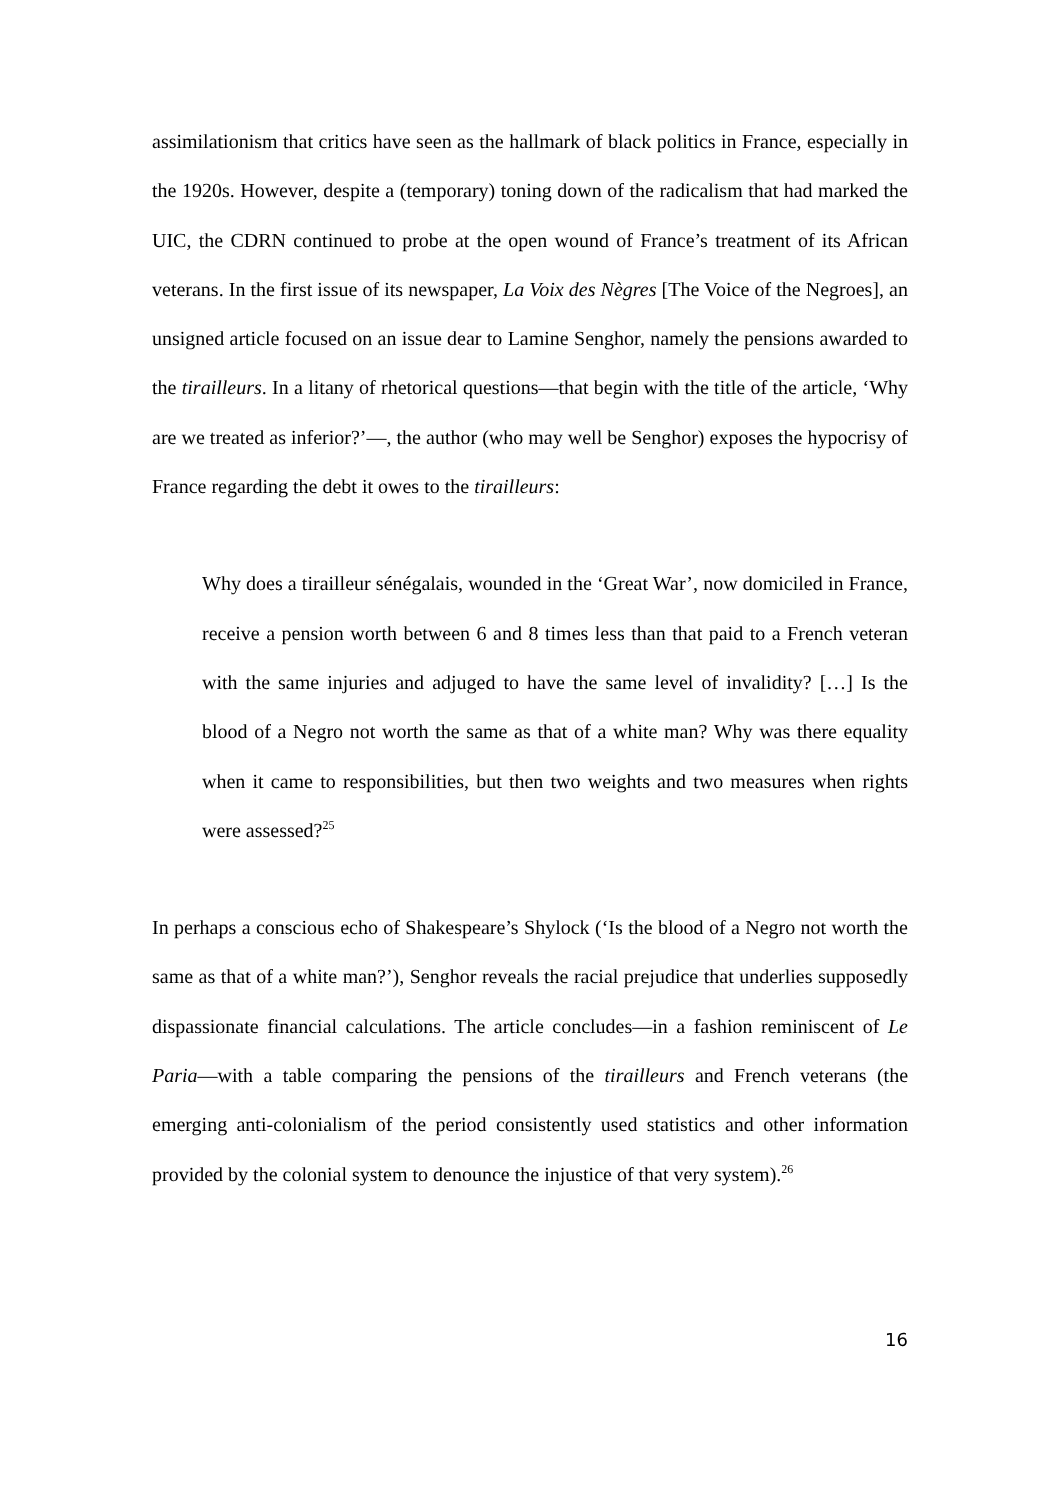assimilationism that critics have seen as the hallmark of black politics in France, especially in the 1920s. However, despite a (temporary) toning down of the radicalism that had marked the UIC, the CDRN continued to probe at the open wound of France’s treatment of its African veterans. In the first issue of its newspaper, La Voix des Nègres [The Voice of the Negroes], an unsigned article focused on an issue dear to Lamine Senghor, namely the pensions awarded to the tirailleurs. In a litany of rhetorical questions—that begin with the title of the article, ‘Why are we treated as inferior?’—, the author (who may well be Senghor) exposes the hypocrisy of France regarding the debt it owes to the tirailleurs:
Why does a tirailleur sénégalais, wounded in the ‘Great War’, now domiciled in France, receive a pension worth between 6 and 8 times less than that paid to a French veteran with the same injuries and adjuged to have the same level of invalidity? […] Is the blood of a Negro not worth the same as that of a white man? Why was there equality when it came to responsibilities, but then two weights and two measures when rights were assessed?<sup>25</sup>
In perhaps a conscious echo of Shakespeare’s Shylock (‘Is the blood of a Negro not worth the same as that of a white man?’), Senghor reveals the racial prejudice that underlies supposedly dispassionate financial calculations. The article concludes—in a fashion reminiscent of Le Paria—with a table comparing the pensions of the tirailleurs and French veterans (the emerging anti-colonialism of the period consistently used statistics and other information provided by the colonial system to denounce the injustice of that very system).<sup>26</sup>
16